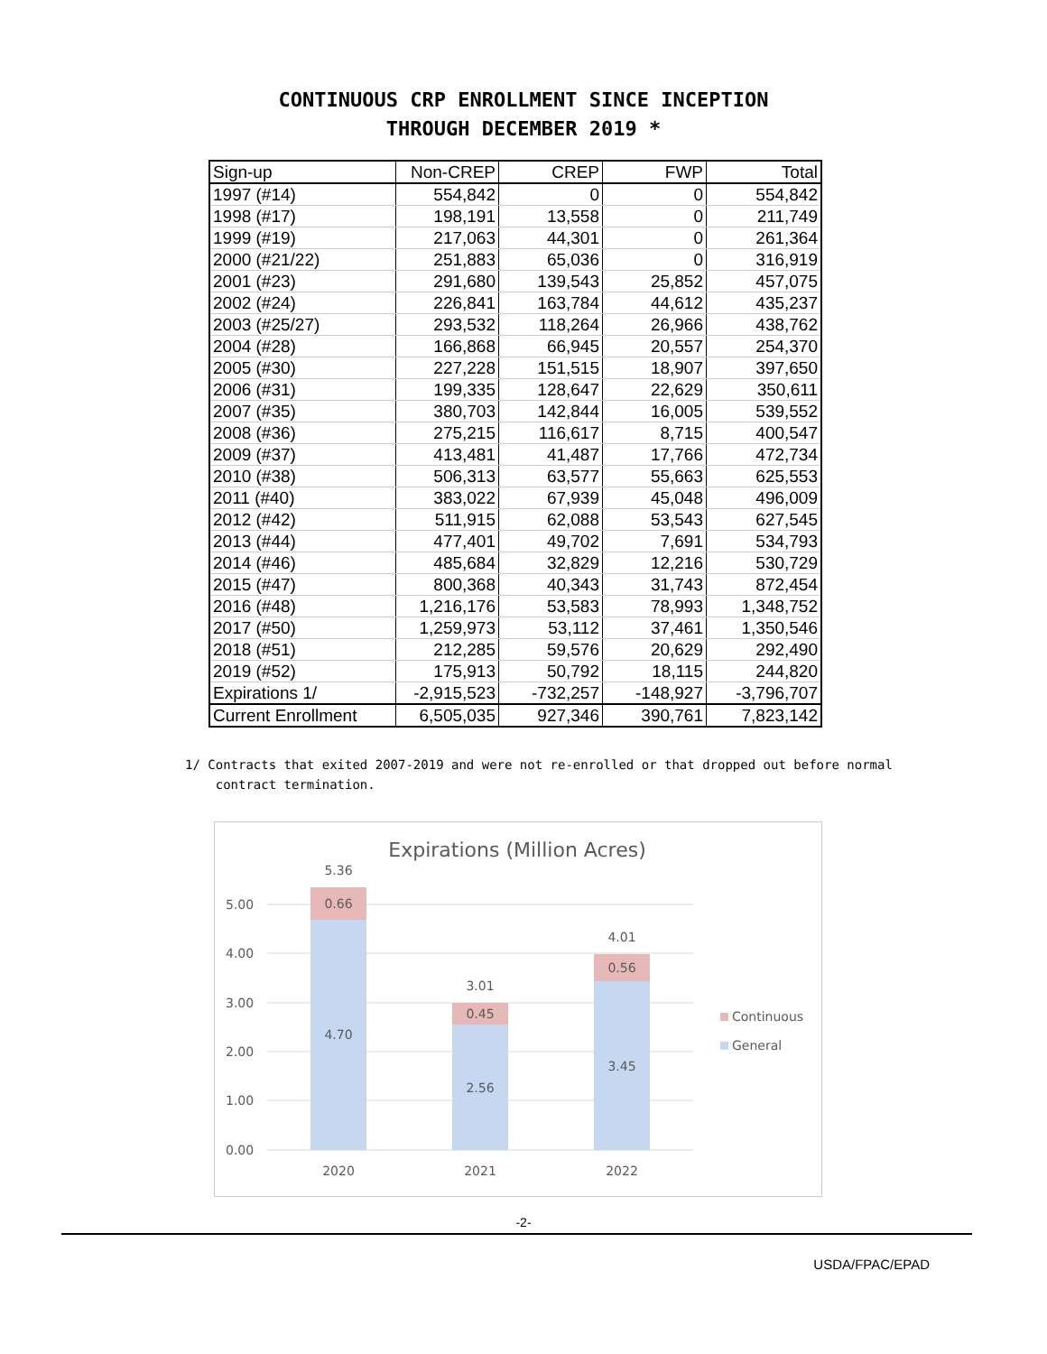CONTINUOUS CRP ENROLLMENT SINCE INCEPTION
THROUGH DECEMBER 2019 *
| Sign-up | Non-CREP | CREP | FWP | Total |
| --- | --- | --- | --- | --- |
| 1997 (#14) | 554,842 | 0 | 0 | 554,842 |
| 1998 (#17) | 198,191 | 13,558 | 0 | 211,749 |
| 1999 (#19) | 217,063 | 44,301 | 0 | 261,364 |
| 2000 (#21/22) | 251,883 | 65,036 | 0 | 316,919 |
| 2001 (#23) | 291,680 | 139,543 | 25,852 | 457,075 |
| 2002 (#24) | 226,841 | 163,784 | 44,612 | 435,237 |
| 2003 (#25/27) | 293,532 | 118,264 | 26,966 | 438,762 |
| 2004 (#28) | 166,868 | 66,945 | 20,557 | 254,370 |
| 2005 (#30) | 227,228 | 151,515 | 18,907 | 397,650 |
| 2006 (#31) | 199,335 | 128,647 | 22,629 | 350,611 |
| 2007 (#35) | 380,703 | 142,844 | 16,005 | 539,552 |
| 2008 (#36) | 275,215 | 116,617 | 8,715 | 400,547 |
| 2009 (#37) | 413,481 | 41,487 | 17,766 | 472,734 |
| 2010 (#38) | 506,313 | 63,577 | 55,663 | 625,553 |
| 2011 (#40) | 383,022 | 67,939 | 45,048 | 496,009 |
| 2012 (#42) | 511,915 | 62,088 | 53,543 | 627,545 |
| 2013 (#44) | 477,401 | 49,702 | 7,691 | 534,793 |
| 2014 (#46) | 485,684 | 32,829 | 12,216 | 530,729 |
| 2015 (#47) | 800,368 | 40,343 | 31,743 | 872,454 |
| 2016 (#48) | 1,216,176 | 53,583 | 78,993 | 1,348,752 |
| 2017 (#50) | 1,259,973 | 53,112 | 37,461 | 1,350,546 |
| 2018 (#51) | 212,285 | 59,576 | 20,629 | 292,490 |
| 2019 (#52) | 175,913 | 50,792 | 18,115 | 244,820 |
| Expirations 1/ | -2,915,523 | -732,257 | -148,927 | -3,796,707 |
| Current Enrollment | 6,505,035 | 927,346 | 390,761 | 7,823,142 |
1/ Contracts that exited 2007-2019 and were not re-enrolled or that dropped out before normal
contract termination.
Expirations (Million Acres)
0.00
1.00
2.00
3.00
4.00
5.00
5.36
0.66
4.70
3.01
0.45
2.56
4.01
0.56
3.45
2020
2021
2022
Continuous
General
-2-
USDA/FPAC/EPAD